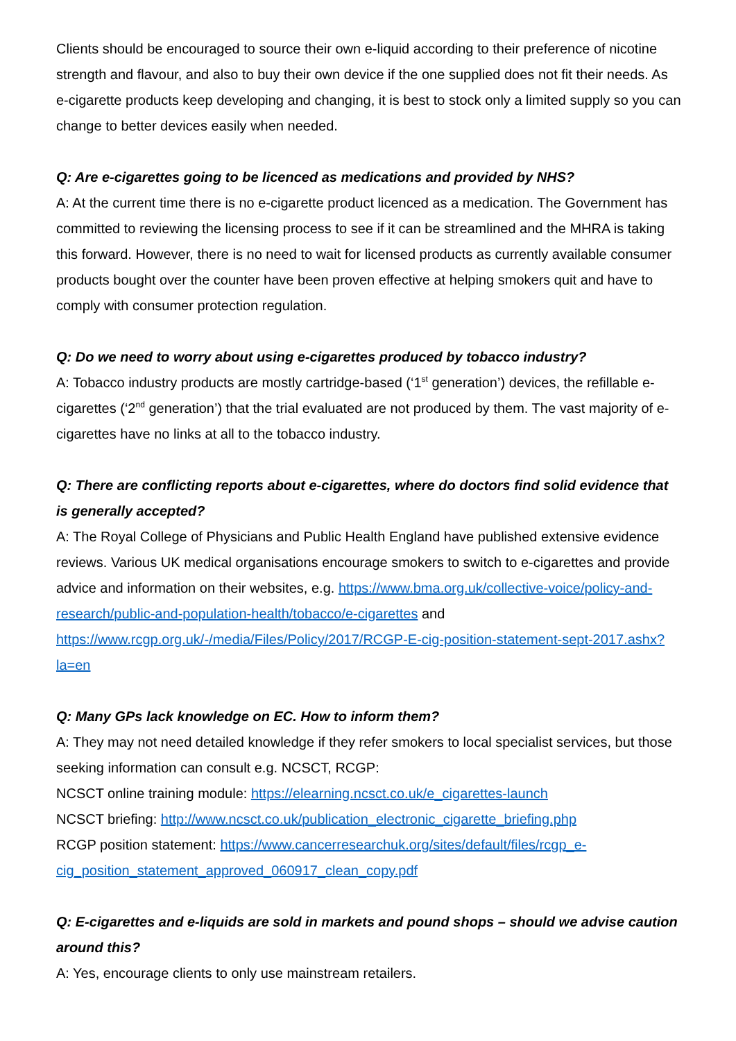Clients should be encouraged to source their own e-liquid according to their preference of nicotine strength and flavour, and also to buy their own device if the one supplied does not fit their needs. As e-cigarette products keep developing and changing, it is best to stock only a limited supply so you can change to better devices easily when needed.
Q: Are e-cigarettes going to be licenced as medications and provided by NHS?
A: At the current time there is no e-cigarette product licenced as a medication. The Government has committed to reviewing the licensing process to see if it can be streamlined and the MHRA is taking this forward. However, there is no need to wait for licensed products as currently available consumer products bought over the counter have been proven effective at helping smokers quit and have to comply with consumer protection regulation.
Q: Do we need to worry about using e-cigarettes produced by tobacco industry?
A: Tobacco industry products are mostly cartridge-based (‘1<sup>st</sup> generation’) devices, the refillable e-cigarettes (‘2<sup>nd</sup> generation’) that the trial evaluated are not produced by them. The vast majority of e-cigarettes have no links at all to the tobacco industry.
Q: There are conflicting reports about e-cigarettes, where do doctors find solid evidence that is generally accepted?
A: The Royal College of Physicians and Public Health England have published extensive evidence reviews. Various UK medical organisations encourage smokers to switch to e-cigarettes and provide advice and information on their websites, e.g. https://www.bma.org.uk/collective-voice/policy-and-research/public-and-population-health/tobacco/e-cigarettes and https://www.rcgp.org.uk/-/media/Files/Policy/2017/RCGP-E-cig-position-statement-sept-2017.ashx?la=en
Q: Many GPs lack knowledge on EC. How to inform them?
A: They may not need detailed knowledge if they refer smokers to local specialist services, but those seeking information can consult e.g. NCSCT, RCGP:
NCSCT online training module: https://elearning.ncsct.co.uk/e_cigarettes-launch
NCSCT briefing: http://www.ncsct.co.uk/publication_electronic_cigarette_briefing.php
RCGP position statement: https://www.cancerresearchuk.org/sites/default/files/rcgp_e-cig_position_statement_approved_060917_clean_copy.pdf
Q: E-cigarettes and e-liquids are sold in markets and pound shops – should we advise caution around this?
A: Yes, encourage clients to only use mainstream retailers.